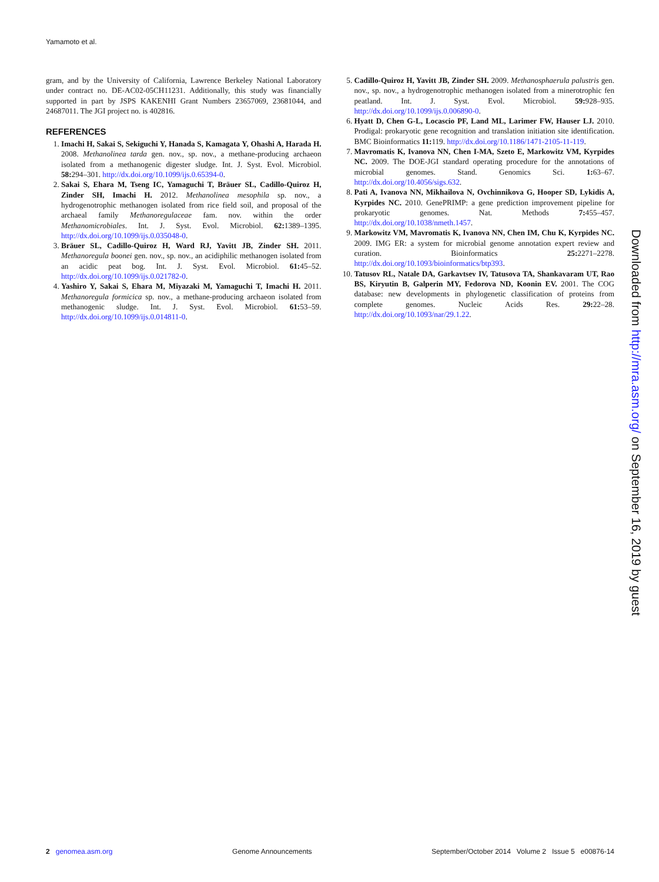Yamamoto et al.
gram, and by the University of California, Lawrence Berkeley National Laboratory under contract no. DE-AC02-05CH11231. Additionally, this study was financially supported in part by JSPS KAKENHI Grant Numbers 23657069, 23681044, and 24687011. The JGI project no. is 402816.
REFERENCES
1. Imachi H, Sakai S, Sekiguchi Y, Hanada S, Kamagata Y, Ohashi A, Harada H. 2008. Methanolinea tarda gen. nov., sp. nov., a methane-producing archaeon isolated from a methanogenic digester sludge. Int. J. Syst. Evol. Microbiol. 58: 294–301. http://dx.doi.org/10.1099/ijs.0.65394-0.
2. Sakai S, Ehara M, Tseng IC, Yamaguchi T, Bräuer SL, Cadillo-Quiroz H, Zinder SH, Imachi H. 2012. Methanolinea mesophila sp. nov., a hydrogenotrophic methanogen isolated from rice field soil, and proposal of the archaeal family Methanoregulaceae fam. nov. within the order Methanomicrobiales. Int. J. Syst. Evol. Microbiol. 62: 1389–1395. http://dx.doi.org/10.1099/ijs.0.035048-0.
3. Bräuer SL, Cadillo-Quiroz H, Ward RJ, Yavitt JB, Zinder SH. 2011. Methanoregula boonei gen. nov., sp. nov., an acidiphilic methanogen isolated from an acidic peat bog. Int. J. Syst. Evol. Microbiol. 61: 45–52. http://dx.doi.org/10.1099/ijs.0.021782-0.
4. Yashiro Y, Sakai S, Ehara M, Miyazaki M, Yamaguchi T, Imachi H. 2011. Methanoregula formicica sp. nov., a methane-producing archaeon isolated from methanogenic sludge. Int. J. Syst. Evol. Microbiol. 61: 53–59. http://dx.doi.org/10.1099/ijs.0.014811-0.
5. Cadillo-Quiroz H, Yavitt JB, Zinder SH. 2009. Methanosphaerula palustris gen. nov., sp. nov., a hydrogenotrophic methanogen isolated from a minerotrophic fen peatland. Int. J. Syst. Evol. Microbiol. 59: 928–935. http://dx.doi.org/10.1099/ijs.0.006890-0.
6. Hyatt D, Chen G-L, Locascio PF, Land ML, Larimer FW, Hauser LJ. 2010. Prodigal: prokaryotic gene recognition and translation initiation site identification. BMC Bioinformatics 11: 119. http://dx.doi.org/10.1186/1471-2105-11-119.
7. Mavromatis K, Ivanova NN, Chen I-MA, Szeto E, Markowitz VM, Kyrpides NC. 2009. The DOE-JGI standard operating procedure for the annotations of microbial genomes. Stand. Genomics Sci. 1: 63–67. http://dx.doi.org/10.4056/sigs.632.
8. Pati A, Ivanova NN, Mikhailova N, Ovchinnikova G, Hooper SD, Lykidis A, Kyrpides NC. 2010. GenePRIMP: a gene prediction improvement pipeline for prokaryotic genomes. Nat. Methods 7: 455–457. http://dx.doi.org/10.1038/nmeth.1457.
9. Markowitz VM, Mavromatis K, Ivanova NN, Chen IM, Chu K, Kyrpides NC. 2009. IMG ER: a system for microbial genome annotation expert review and curation. Bioinformatics 25: 2271–2278. http://dx.doi.org/10.1093/bioinformatics/btp393.
10. Tatusov RL, Natale DA, Garkavtsev IV, Tatusova TA, Shankavaram UT, Rao BS, Kiryutin B, Galperin MY, Fedorova ND, Koonin EV. 2001. The COG database: new developments in phylogenetic classification of proteins from complete genomes. Nucleic Acids Res. 29: 22–28. http://dx.doi.org/10.1093/nar/29.1.22.
Downloaded from http://mra.asm.org/ on September 16, 2019 by guest
2 genomea.asm.org Genome Announcements September/October 2014 Volume 2 Issue 5 e00876-14